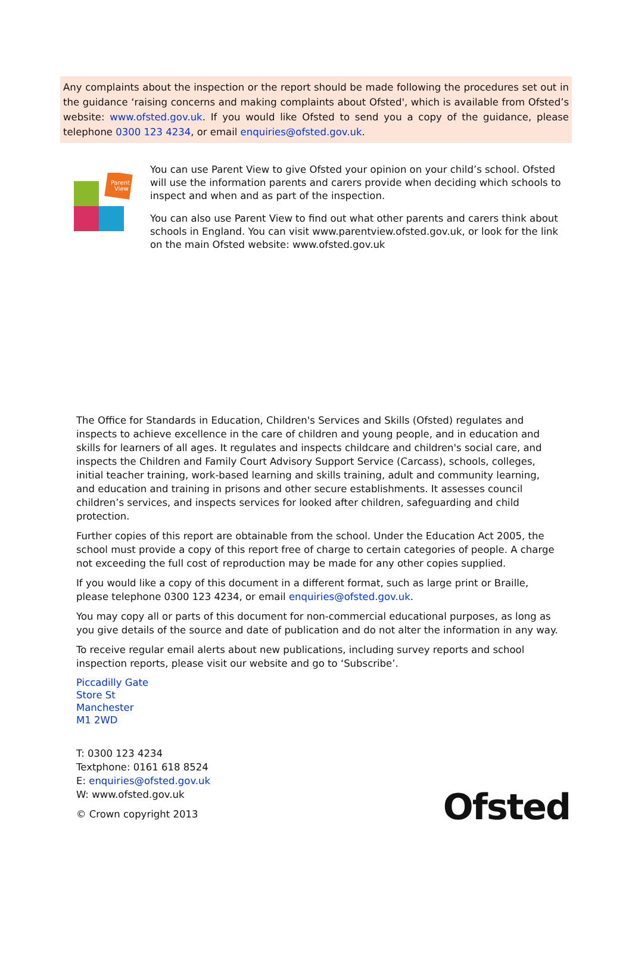Any complaints about the inspection or the report should be made following the procedures set out in the guidance ‘raising concerns and making complaints about Ofsted', which is available from Ofsted’s website: www.ofsted.gov.uk. If you would like Ofsted to send you a copy of the guidance, please telephone 0300 123 4234, or email enquiries@ofsted.gov.uk.
Parent
View
You can use Parent View to give Ofsted your opinion on your child’s school. Ofsted will use the information parents and carers provide when deciding which schools to inspect and when and as part of the inspection.
You can also use Parent View to find out what other parents and carers think about schools in England. You can visit www.parentview.ofsted.gov.uk, or look for the link on the main Ofsted website: www.ofsted.gov.uk
The Office for Standards in Education, Children's Services and Skills (Ofsted) regulates and inspects to achieve excellence in the care of children and young people, and in education and skills for learners of all ages. It regulates and inspects childcare and children's social care, and inspects the Children and Family Court Advisory Support Service (Carcass), schools, colleges, initial teacher training, work-based learning and skills training, adult and community learning, and education and training in prisons and other secure establishments. It assesses council children’s services, and inspects services for looked after children, safeguarding and child protection.
Further copies of this report are obtainable from the school. Under the Education Act 2005, the school must provide a copy of this report free of charge to certain categories of people. A charge not exceeding the full cost of reproduction may be made for any other copies supplied.
If you would like a copy of this document in a different format, such as large print or Braille, please telephone 0300 123 4234, or email enquiries@ofsted.gov.uk.
You may copy all or parts of this document for non-commercial educational purposes, as long as you give details of the source and date of publication and do not alter the information in any way.
To receive regular email alerts about new publications, including survey reports and school inspection reports, please visit our website and go to ‘Subscribe’.
Piccadilly Gate
Store St
Manchester
M1 2WD
T: 0300 123 4234
Textphone: 0161 618 8524
E: enquiries@ofsted.gov.uk
W: www.ofsted.gov.uk
© Crown copyright 2013
Ofsted